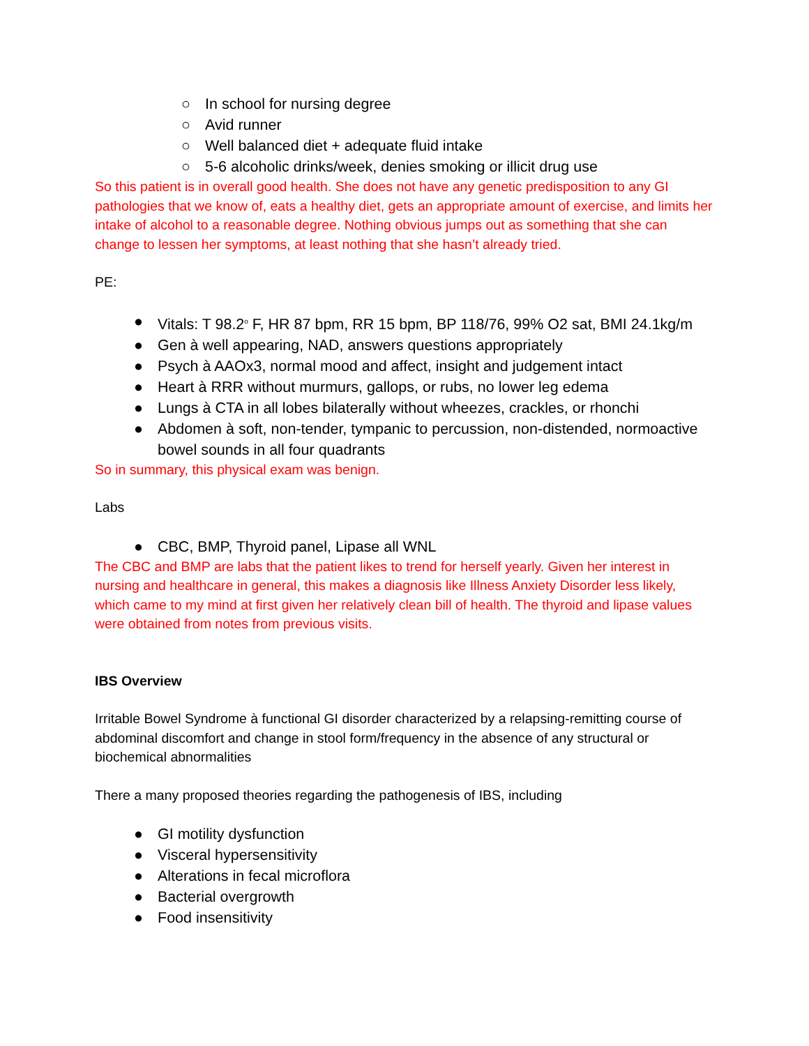○ In school for nursing degree
○ Avid runner
○ Well balanced diet + adequate fluid intake
○ 5-6 alcoholic drinks/week, denies smoking or illicit drug use
So this patient is in overall good health. She does not have any genetic predisposition to any GI pathologies that we know of, eats a healthy diet, gets an appropriate amount of exercise, and limits her intake of alcohol to a reasonable degree. Nothing obvious jumps out as something that she can change to lessen her symptoms, at least nothing that she hasn’t already tried.
PE:
● Vitals: T 98.2<sup>o</sup> F, HR 87 bpm, RR 15 bpm, BP 118/76, 99% O2 sat, BMI 24.1kg/m
● Gen à well appearing, NAD, answers questions appropriately
● Psych à AAOx3, normal mood and affect, insight and judgement intact
● Heart à RRR without murmurs, gallops, or rubs, no lower leg edema
● Lungs à CTA in all lobes bilaterally without wheezes, crackles, or rhonchi
● Abdomen à soft, non-tender, tympanic to percussion, non-distended, normoactive bowel sounds in all four quadrants
So in summary, this physical exam was benign.
Labs
● CBC, BMP, Thyroid panel, Lipase all WNL
The CBC and BMP are labs that the patient likes to trend for herself yearly. Given her interest in nursing and healthcare in general, this makes a diagnosis like Illness Anxiety Disorder less likely, which came to my mind at first given her relatively clean bill of health. The thyroid and lipase values were obtained from notes from previous visits.
IBS Overview
Irritable Bowel Syndrome à functional GI disorder characterized by a relapsing-remitting course of abdominal discomfort and change in stool form/frequency in the absence of any structural or biochemical abnormalities
There a many proposed theories regarding the pathogenesis of IBS, including
● GI motility dysfunction
● Visceral hypersensitivity
● Alterations in fecal microflora
● Bacterial overgrowth
● Food insensitivity